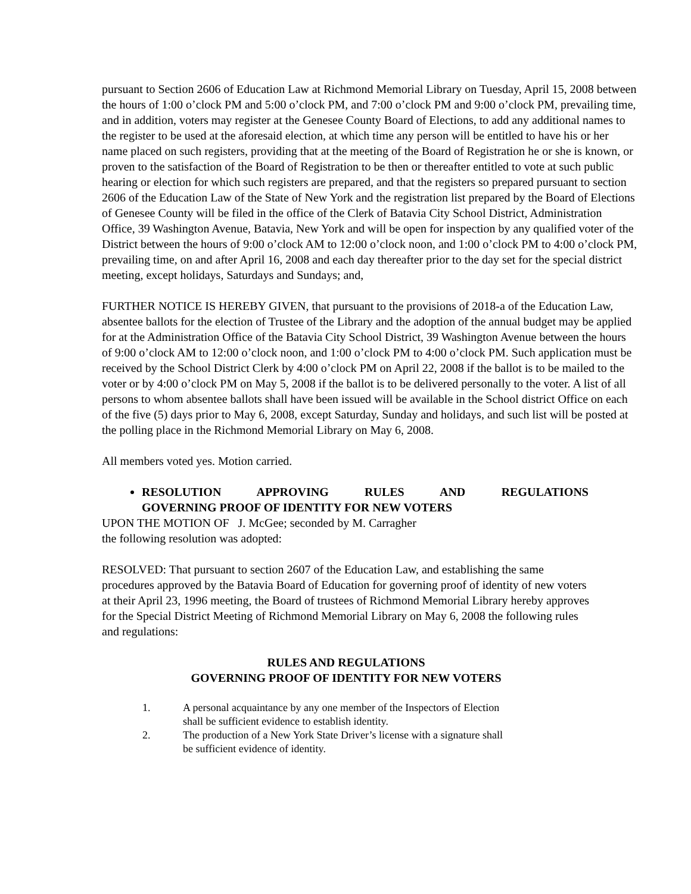pursuant to Section 2606 of Education Law at Richmond Memorial Library on Tuesday, April 15, 2008 between the hours of 1:00 o’clock PM and 5:00 o’clock PM, and 7:00 o’clock PM and 9:00 o’clock PM, prevailing time, and in addition, voters may register at the Genesee County Board of Elections, to add any additional names to the register to be used at the aforesaid election, at which time any person will be entitled to have his or her name placed on such registers, providing that at the meeting of the Board of Registration he or she is known, or proven to the satisfaction of the Board of Registration to be then or thereafter entitled to vote at such public hearing or election for which such registers are prepared, and that the registers so prepared pursuant to section 2606 of the Education Law of the State of New York and the registration list prepared by the Board of Elections of Genesee County will be filed in the office of the Clerk of Batavia City School District, Administration Office, 39 Washington Avenue, Batavia, New York and will be open for inspection by any qualified voter of the District between the hours of 9:00 o’clock AM to 12:00 o’clock noon, and 1:00 o’clock PM to 4:00 o’clock PM, prevailing time, on and after April 16, 2008 and each day thereafter prior to the day set for the special district meeting, except holidays, Saturdays and Sundays; and,
FURTHER NOTICE IS HEREBY GIVEN, that pursuant to the provisions of 2018-a of the Education Law, absentee ballots for the election of Trustee of the Library and the adoption of the annual budget may be applied for at the Administration Office of the Batavia City School District, 39 Washington Avenue between the hours of 9:00 o’clock AM to 12:00 o’clock noon, and 1:00 o’clock PM to 4:00 o’clock PM. Such application must be received by the School District Clerk by 4:00 o’clock PM on April 22, 2008 if the ballot is to be mailed to the voter or by 4:00 o’clock PM on May 5, 2008 if the ballot is to be delivered personally to the voter. A list of all persons to whom absentee ballots shall have been issued will be available in the School district Office on each of the five (5) days prior to May 6, 2008, except Saturday, Sunday and holidays, and such list will be posted at the polling place in the Richmond Memorial Library on May 6, 2008.
All members voted yes. Motion carried.
RESOLUTION APPROVING RULES AND REGULATIONS
GOVERNING PROOF OF IDENTITY FOR NEW VOTERS
UPON THE MOTION OF J. McGee; seconded by M. Carragher
the following resolution was adopted:
RESOLVED: That pursuant to section 2607 of the Education Law, and establishing the same procedures approved by the Batavia Board of Education for governing proof of identity of new voters at their April 23, 1996 meeting, the Board of trustees of Richmond Memorial Library hereby approves for the Special District Meeting of Richmond Memorial Library on May 6, 2008 the following rules and regulations:
RULES AND REGULATIONS
GOVERNING PROOF OF IDENTITY FOR NEW VOTERS
1. A personal acquaintance by any one member of the Inspectors of Election
shall be sufficient evidence to establish identity.
2. The production of a New York State Driver’s license with a signature shall
be sufficient evidence of identity.